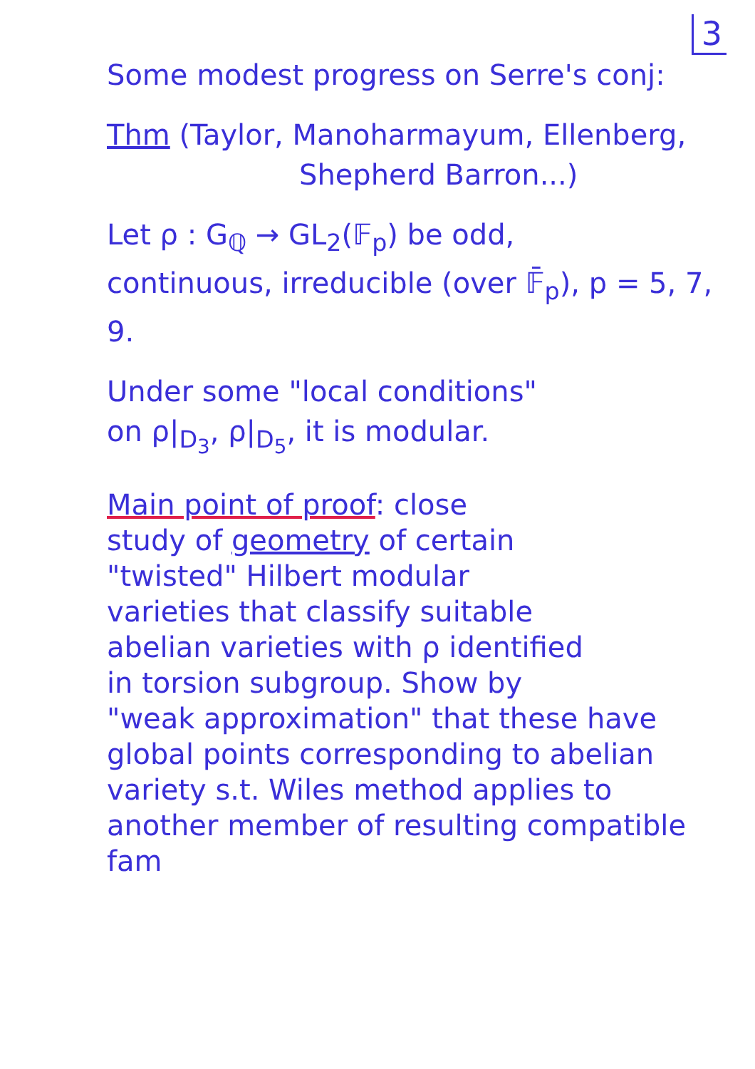3
Some modest progress on Serre's conj:
Thm (Taylor, Manoharmayum, Ellenberg,
Shepherd Barron...)
Let ρ : G<sub>ℚ</sub> → GL<sub>2</sub>(𝔽<sub>p</sub>) be odd,
continuous, irreducible (over 𝔽̄<sub>p</sub>), p = 5, 7, 9.
Under some "local conditions"
on ρ|<sub>D<sub>3</sub></sub>, ρ|<sub>D<sub>5</sub></sub>, it is modular.
Main point of proof: close
study of geometry of certain
"twisted" Hilbert modular
varieties that classify suitable
abelian varieties with ρ identified
in torsion subgroup. Show by
"weak approximation" that these have
global points corresponding to abelian
variety s.t. Wiles method applies to
another member of resulting compatible fam